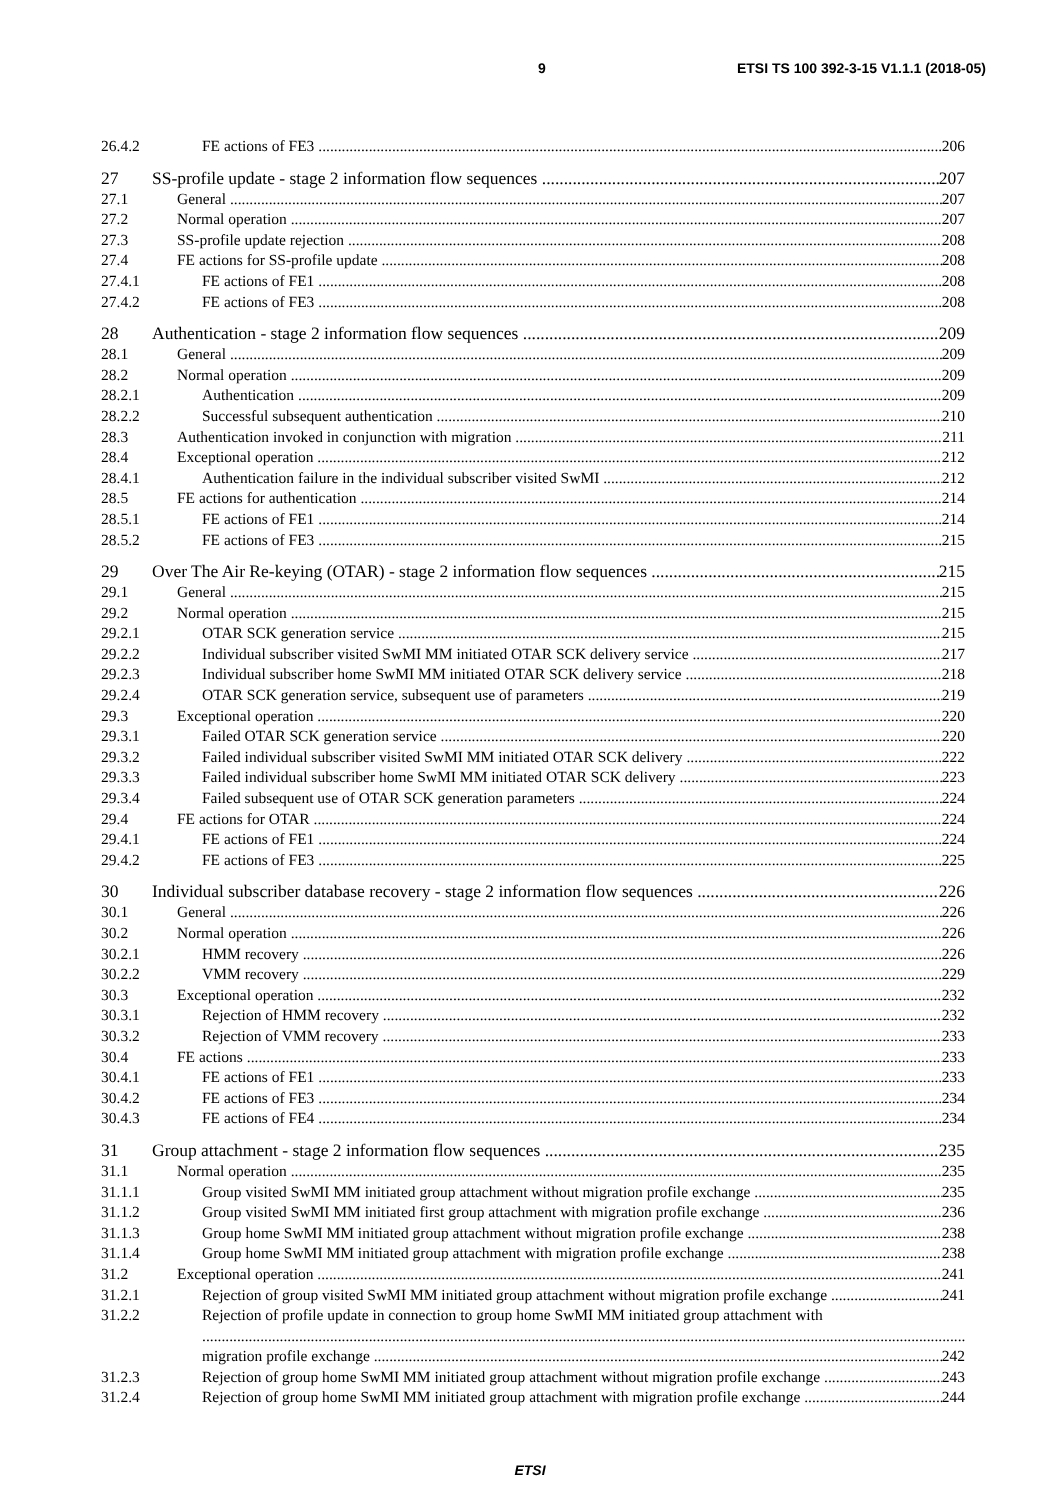9 ETSI TS 100 392-3-15 V1.1.1 (2018-05)
26.4.2 FE actions of FE3 206
27 SS-profile update - stage 2 information flow sequences 207
27.1 General 207
27.2 Normal operation 207
27.3 SS-profile update rejection 208
27.4 FE actions for SS-profile update 208
27.4.1 FE actions of FE1 208
27.4.2 FE actions of FE3 208
28 Authentication - stage 2 information flow sequences 209
28.1 General 209
28.2 Normal operation 209
28.2.1 Authentication 209
28.2.2 Successful subsequent authentication 210
28.3 Authentication invoked in conjunction with migration 211
28.4 Exceptional operation 212
28.4.1 Authentication failure in the individual subscriber visited SwMI 212
28.5 FE actions for authentication 214
28.5.1 FE actions of FE1 214
28.5.2 FE actions of FE3 215
29 Over The Air Re-keying (OTAR) - stage 2 information flow sequences 215
29.1 General 215
29.2 Normal operation 215
29.2.1 OTAR SCK generation service 215
29.2.2 Individual subscriber visited SwMI MM initiated OTAR SCK delivery service 217
29.2.3 Individual subscriber home SwMI MM initiated OTAR SCK delivery service 218
29.2.4 OTAR SCK generation service, subsequent use of parameters 219
29.3 Exceptional operation 220
29.3.1 Failed OTAR SCK generation service 220
29.3.2 Failed individual subscriber visited SwMI MM initiated OTAR SCK delivery 222
29.3.3 Failed individual subscriber home SwMI MM initiated OTAR SCK delivery 223
29.3.4 Failed subsequent use of OTAR SCK generation parameters 224
29.4 FE actions for OTAR 224
29.4.1 FE actions of FE1 224
29.4.2 FE actions of FE3 225
30 Individual subscriber database recovery - stage 2 information flow sequences 226
30.1 General 226
30.2 Normal operation 226
30.2.1 HMM recovery 226
30.2.2 VMM recovery 229
30.3 Exceptional operation 232
30.3.1 Rejection of HMM recovery 232
30.3.2 Rejection of VMM recovery 233
30.4 FE actions 233
30.4.1 FE actions of FE1 233
30.4.2 FE actions of FE3 234
30.4.3 FE actions of FE4 234
31 Group attachment - stage 2 information flow sequences 235
31.1 Normal operation 235
31.1.1 Group visited SwMI MM initiated group attachment without migration profile exchange 235
31.1.2 Group visited SwMI MM initiated first group attachment with migration profile exchange 236
31.1.3 Group home SwMI MM initiated group attachment without migration profile exchange 238
31.1.4 Group home SwMI MM initiated group attachment with migration profile exchange 238
31.2 Exceptional operation 241
31.2.1 Rejection of group visited SwMI MM initiated group attachment without migration profile exchange 241
31.2.2 Rejection of profile update in connection to group home SwMI MM initiated group attachment with
migration profile exchange 242
31.2.3 Rejection of group home SwMI MM initiated group attachment without migration profile exchange 243
31.2.4 Rejection of group home SwMI MM initiated group attachment with migration profile exchange 244
ETSI